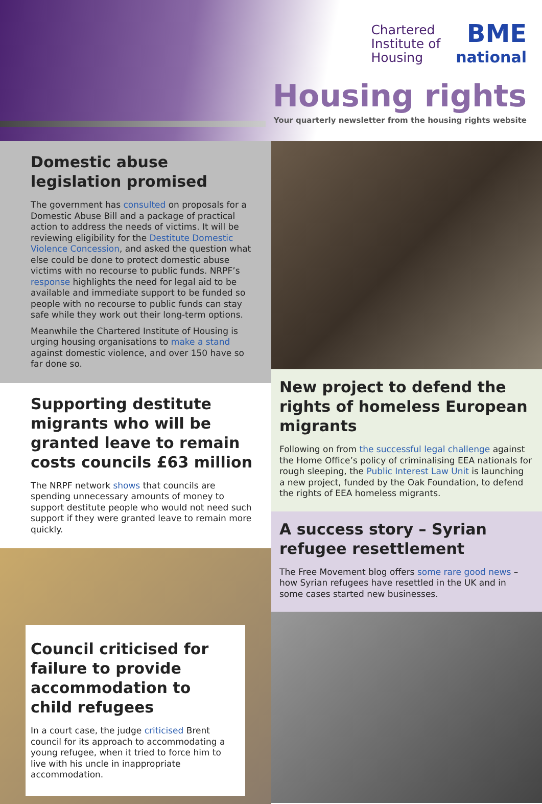Chartered
Institute of
Housing BME
national
Housing rights
Your quarterly newsletter from the housing rights website
Domestic abuse legislation promised
The government has consulted on proposals for a Domestic Abuse Bill and a package of practical action to address the needs of victims. It will be reviewing eligibility for the Destitute Domestic Violence Concession, and asked the question what else could be done to protect domestic abuse victims with no recourse to public funds. NRPF’s response highlights the need for legal aid to be available and immediate support to be funded so people with no recourse to public funds can stay safe while they work out their long-term options.
Meanwhile the Chartered Institute of Housing is urging housing organisations to make a stand against domestic violence, and over 150 have so far done so.
Supporting destitute migrants who will be granted leave to remain costs councils £63 million
The NRPF network shows that councils are spending unnecessary amounts of money to support destitute people who would not need such support if they were granted leave to remain more quickly.
Council criticised for failure to provide accommodation to child refugees
In a court case, the judge criticised Brent council for its approach to accommodating a young refugee, when it tried to force him to live with his uncle in inappropriate accommodation.
New project to defend the rights of homeless European migrants
Following on from the successful legal challenge against the Home Office’s policy of criminalising EEA nationals for rough sleeping, the Public Interest Law Unit is launching a new project, funded by the Oak Foundation, to defend the rights of EEA homeless migrants.
A success story – Syrian refugee resettlement
The Free Movement blog offers some rare good news – how Syrian refugees have resettled in the UK and in some cases started new businesses.